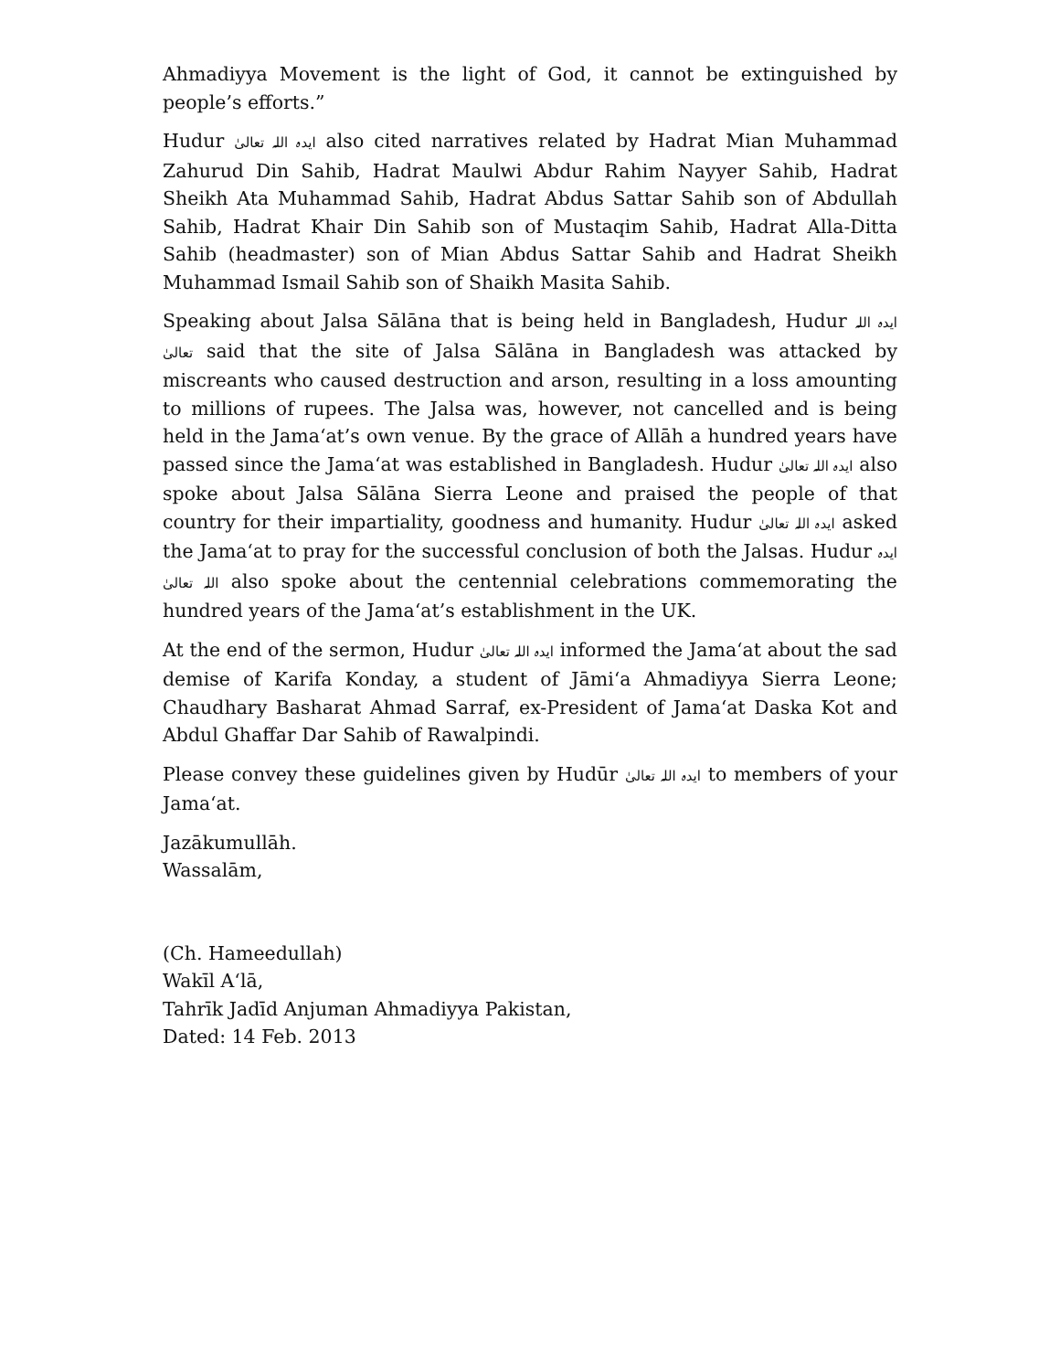Ahmadiyya Movement is the light of God, it cannot be extinguished by people’s efforts.”
Hudur ایدہ اللہ تعالیٰ also cited narratives related by Hadrat Mian Muhammad Zahurud Din Sahib, Hadrat Maulwi Abdur Rahim Nayyer Sahib, Hadrat Sheikh Ata Muhammad Sahib, Hadrat Abdus Sattar Sahib son of Abdullah Sahib, Hadrat Khair Din Sahib son of Mustaqim Sahib, Hadrat Alla-Ditta Sahib (headmaster) son of Mian Abdus Sattar Sahib and Hadrat Sheikh Muhammad Ismail Sahib son of Shaikh Masita Sahib.
Speaking about Jalsa Sālāna that is being held in Bangladesh, Hudur ایدہ اللہ تعالیٰ said that the site of Jalsa Sālāna in Bangladesh was attacked by miscreants who caused destruction and arson, resulting in a loss amounting to millions of rupees. The Jalsa was, however, not cancelled and is being held in the Jama‘at’s own venue. By the grace of Allāh a hundred years have passed since the Jama‘at was established in Bangladesh. Hudur ایدہ اللہ تعالیٰ also spoke about Jalsa Sālāna Sierra Leone and praised the people of that country for their impartiality, goodness and humanity. Hudur ایدہ اللہ تعالیٰ asked the Jama‘at to pray for the successful conclusion of both the Jalsas. Hudur ایدہ اللہ تعالیٰ also spoke about the centennial celebrations commemorating the hundred years of the Jama‘at’s establishment in the UK.
At the end of the sermon, Hudur ایدہ اللہ تعالیٰ informed the Jama‘at about the sad demise of Karifa Konday, a student of Jāmi‘a Ahmadiyya Sierra Leone; Chaudhary Basharat Ahmad Sarraf, ex-President of Jama‘at Daska Kot and Abdul Ghaffar Dar Sahib of Rawalpindi.
Please convey these guidelines given by Hudūr ایدہ اللہ تعالیٰ to members of your Jama‘at.
Jazākumullāh.
Wassalām,
(Ch. Hameedullah)
Wakīl A‘lā,
Tahrīk Jadīd Anjuman Ahmadiyya Pakistan,
Dated: 14 Feb. 2013